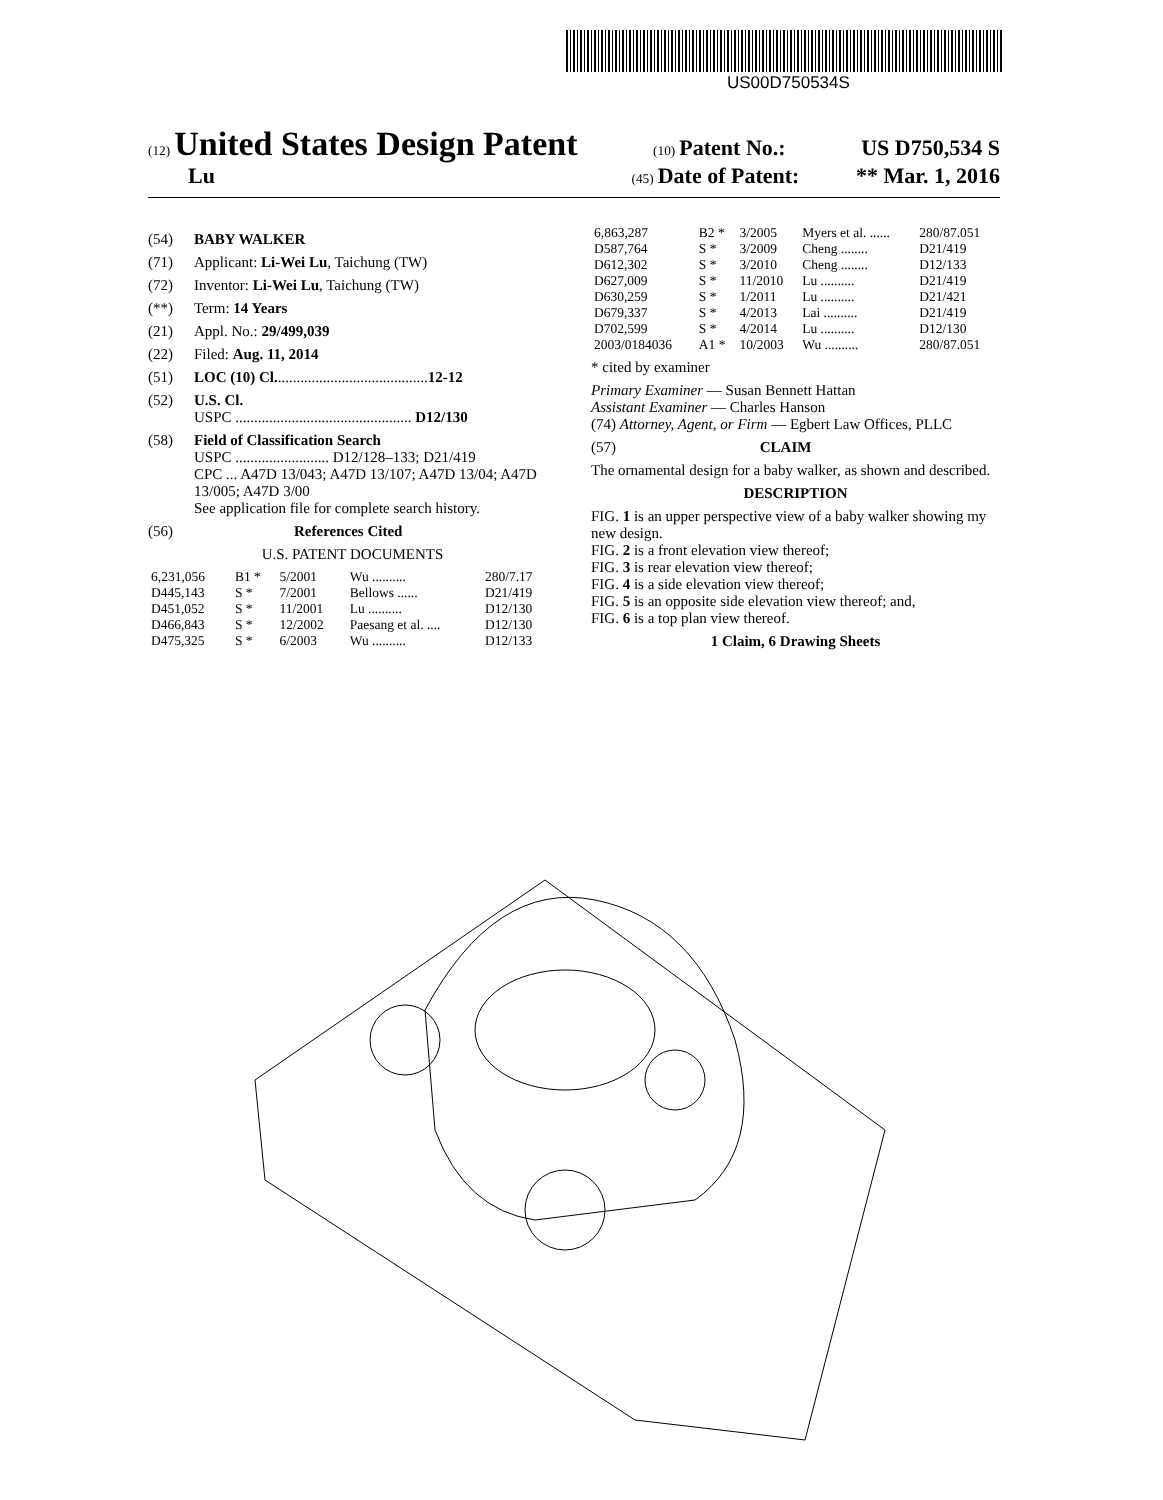US00D750534S
(12) United States Design Patent (10) Patent No.: US D750,534 S
Lu (45) Date of Patent: ** Mar. 1, 2016
(54) BABY WALKER
(71) Applicant: Li-Wei Lu, Taichung (TW)
(72) Inventor: Li-Wei Lu, Taichung (TW)
(**) Term: 14 Years
(21) Appl. No.: 29/499,039
(22) Filed: Aug. 11, 2014
(51) LOC (10) Cl. ........................................ 12-12
(52) U.S. Cl.
USPC ............................................... D12/130
(58) Field of Classification Search
USPC ......................... D12/128–133; D21/419
CPC ... A47D 13/043; A47D 13/107; A47D 13/04; A47D 13/005; A47D 3/00
See application file for complete search history.
(56) References Cited
U.S. PATENT DOCUMENTS
| 6,231,056 | B1 * | 5/2001 | Wu .......... | 280/7.17 |
| D445,143 | S * | 7/2001 | Bellows ...... | D21/419 |
| D451,052 | S * | 11/2001 | Lu .......... | D12/130 |
| D466,843 | S * | 12/2002 | Paesang et al. .... | D12/130 |
| D475,325 | S * | 6/2003 | Wu .......... | D12/133 |
| 6,863,287 | B2 * | 3/2005 | Myers et al. ...... | 280/87.051 |
| D587,764 | S * | 3/2009 | Cheng ........ | D21/419 |
| D612,302 | S * | 3/2010 | Cheng ........ | D12/133 |
| D627,009 | S * | 11/2010 | Lu .......... | D21/419 |
| D630,259 | S * | 1/2011 | Lu .......... | D21/421 |
| D679,337 | S * | 4/2013 | Lai .......... | D21/419 |
| D702,599 | S * | 4/2014 | Lu .......... | D12/130 |
| 2003/0184036 | A1 * | 10/2003 | Wu .......... | 280/87.051 |
* cited by examiner
Primary Examiner — Susan Bennett Hattan
Assistant Examiner — Charles Hanson
(74) Attorney, Agent, or Firm — Egbert Law Offices, PLLC
(57) CLAIM
The ornamental design for a baby walker, as shown and described.
DESCRIPTION
FIG. 1 is an upper perspective view of a baby walker showing my new design.
FIG. 2 is a front elevation view thereof;
FIG. 3 is rear elevation view thereof;
FIG. 4 is a side elevation view thereof;
FIG. 5 is an opposite side elevation view thereof; and,
FIG. 6 is a top plan view thereof.
1 Claim, 6 Drawing Sheets